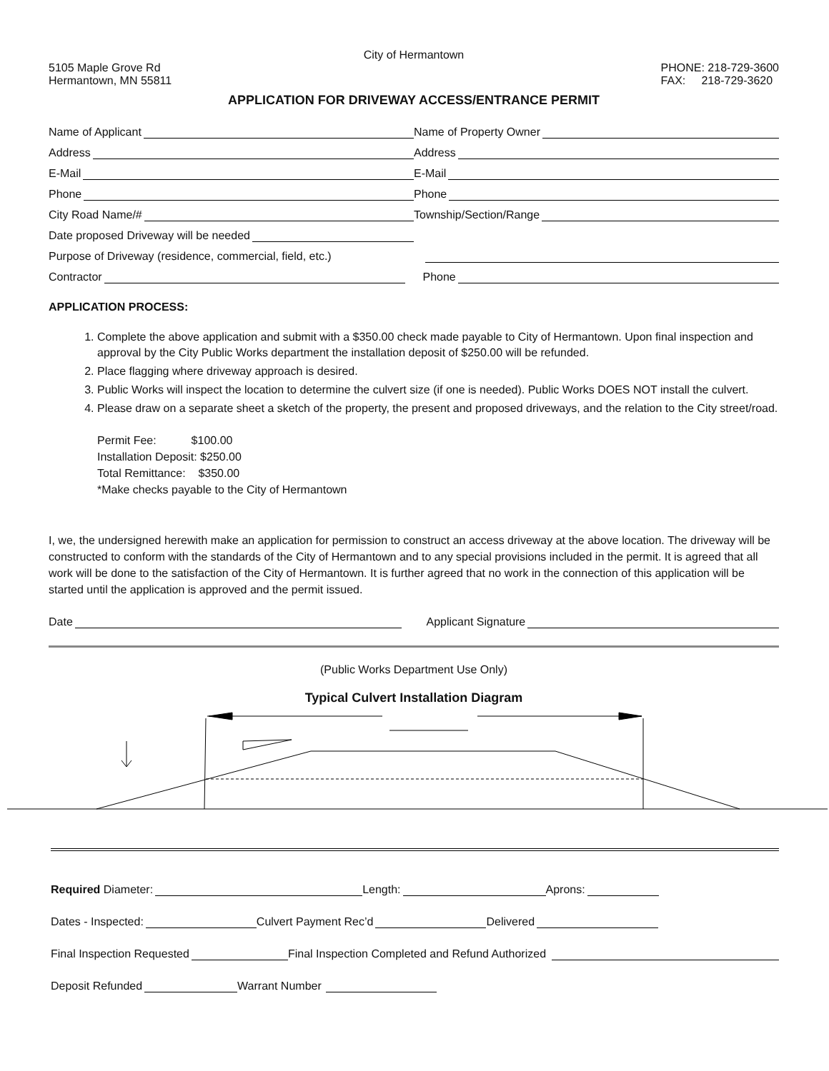City of Hermantown
5105 Maple Grove Rd
Hermantown, MN 55811
PHONE: 218-729-3600
FAX: 218-729-3620
APPLICATION FOR DRIVEWAY ACCESS/ENTRANCE PERMIT
Name of Applicant
Name of Property Owner
Address
Address
E-Mail
E-Mail
Phone
Phone
City Road Name/#
Township/Section/Range
Date proposed Driveway will be needed
Purpose of Driveway (residence, commercial, field, etc.)
Contractor
Phone
APPLICATION PROCESS:
1. Complete the above application and submit with a $350.00 check made payable to City of Hermantown. Upon final inspection and approval by the City Public Works department the installation deposit of $250.00 will be refunded.
2. Place flagging where driveway approach is desired.
3. Public Works will inspect the location to determine the culvert size (if one is needed). Public Works DOES NOT install the culvert.
4. Please draw on a separate sheet a sketch of the property, the present and proposed driveways, and the relation to the City street/road.
Permit Fee: $100.00
Installation Deposit: $250.00
Total Remittance: $350.00
*Make checks payable to the City of Hermantown
I, we, the undersigned herewith make an application for permission to construct an access driveway at the above location. The driveway will be constructed to conform with the standards of the City of Hermantown and to any special provisions included in the permit. It is agreed that all work will be done to the satisfaction of the City of Hermantown. It is further agreed that no work in the connection of this application will be started until the application is approved and the permit issued.
Date
Applicant Signature
(Public Works Department Use Only)
Typical Culvert Installation Diagram
Required Diameter: Length: Aprons:
Dates - Inspected: Culvert Payment Rec’d Delivered
Final Inspection Requested Final Inspection Completed and Refund Authorized
Deposit Refunded Warrant Number